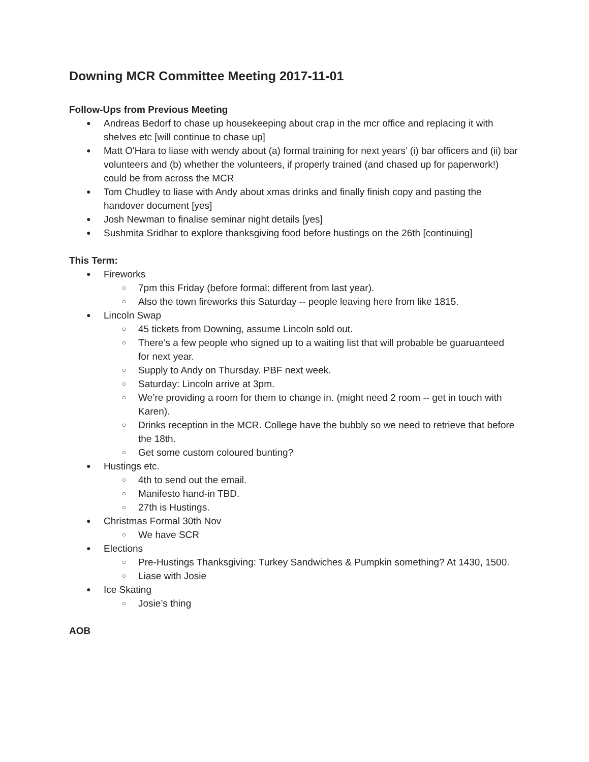Downing MCR Committee Meeting 2017-11-01
Follow-Ups from Previous Meeting
Andreas Bedorf to chase up housekeeping about crap in the mcr office and replacing it with shelves etc [will continue to chase up]
Matt O'Hara to liase with wendy about (a) formal training for next years’ (i) bar officers and (ii) bar volunteers and (b) whether the volunteers, if properly trained (and chased up for paperwork!) could be from across the MCR
Tom Chudley to liase with Andy about xmas drinks and finally finish copy and pasting the handover document [yes]
Josh Newman to finalise seminar night details [yes]
Sushmita Sridhar to explore thanksgiving food before hustings on the 26th [continuing]
This Term:
Fireworks
7pm this Friday (before formal: different from last year).
Also the town fireworks this Saturday -- people leaving here from like 1815.
Lincoln Swap
45 tickets from Downing, assume Lincoln sold out.
There’s a few people who signed up to a waiting list that will probable be guaruanteed for next year.
Supply to Andy on Thursday. PBF next week.
Saturday: Lincoln arrive at 3pm.
We’re providing a room for them to change in. (might need 2 room -- get in touch with Karen).
Drinks reception in the MCR. College have the bubbly so we need to retrieve that before the 18th.
Get some custom coloured bunting?
Hustings etc.
4th to send out the email.
Manifesto hand-in TBD.
27th is Hustings.
Christmas Formal 30th Nov
We have SCR
Elections
Pre-Hustings Thanksgiving: Turkey Sandwiches & Pumpkin something? At 1430, 1500.
Liase with Josie
Ice Skating
Josie’s thing
AOB